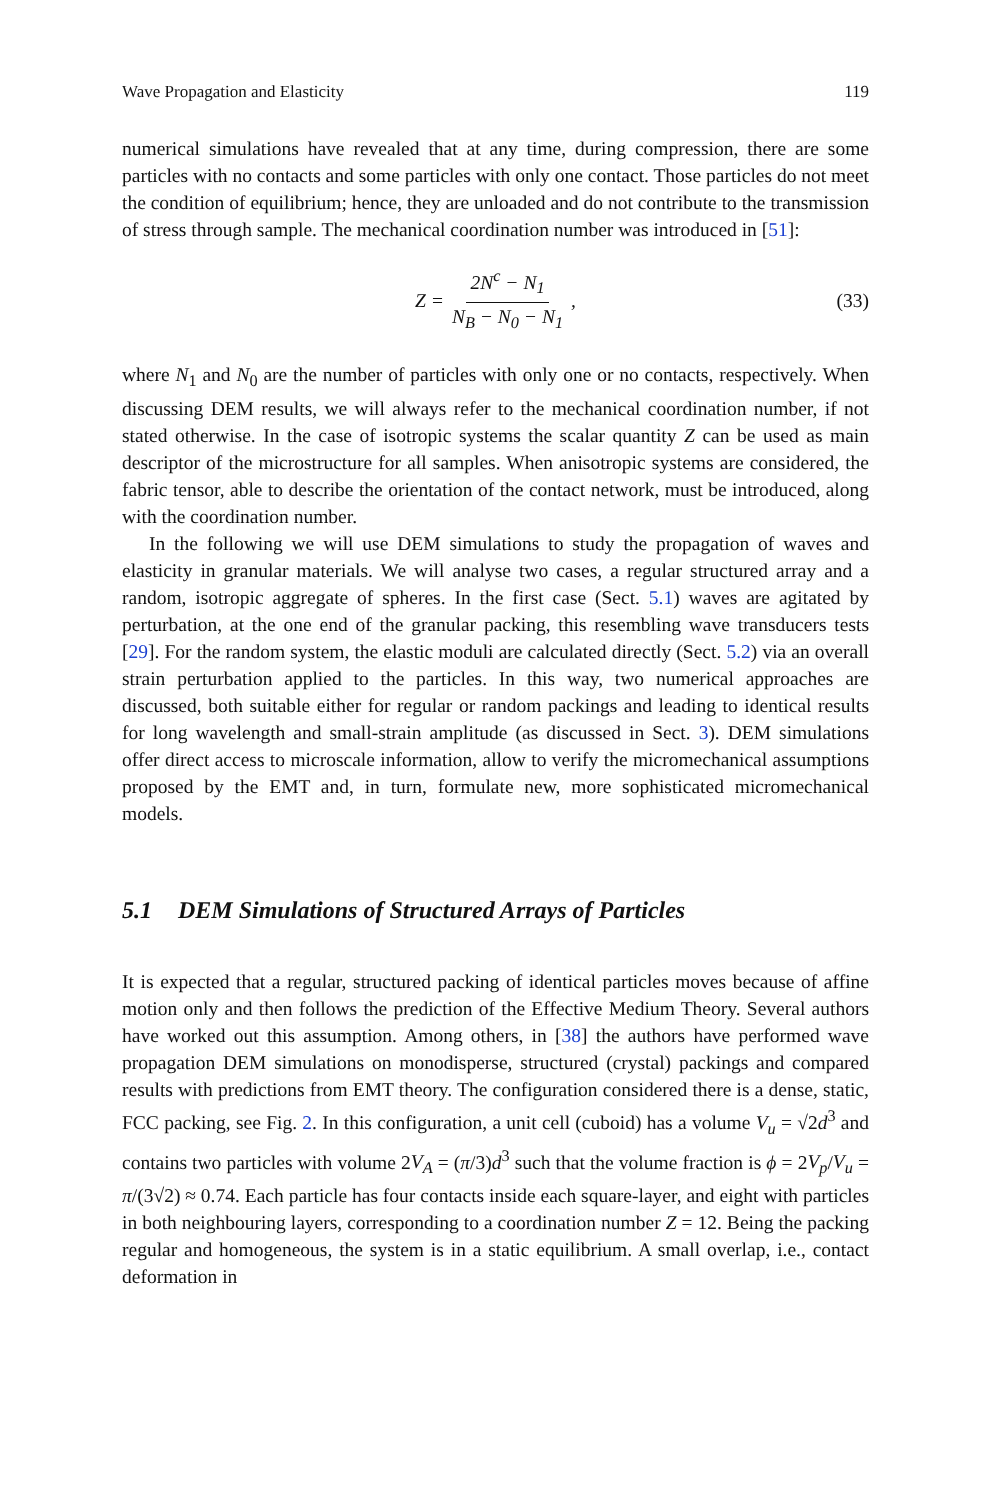Wave Propagation and Elasticity 119
numerical simulations have revealed that at any time, during compression, there are some particles with no contacts and some particles with only one contact. Those particles do not meet the condition of equilibrium; hence, they are unloaded and do not contribute to the transmission of stress through sample. The mechanical coordination number was introduced in [51]:
Z = 2N<sup>c</sup> − N<sub>1</sub> N<sub>B</sub> − N<sub>0</sub> − N<sub>1</sub>, (33)
where N<sub>1</sub> and N<sub>0</sub> are the number of particles with only one or no contacts, respectively. When discussing DEM results, we will always refer to the mechanical coordination number, if not stated otherwise. In the case of isotropic systems the scalar quantity Z can be used as main descriptor of the microstructure for all samples. When anisotropic systems are considered, the fabric tensor, able to describe the orientation of the contact network, must be introduced, along with the coordination number.
In the following we will use DEM simulations to study the propagation of waves and elasticity in granular materials. We will analyse two cases, a regular structured array and a random, isotropic aggregate of spheres. In the first case (Sect. 5.1) waves are agitated by perturbation, at the one end of the granular packing, this resembling wave transducers tests [29]. For the random system, the elastic moduli are calculated directly (Sect. 5.2) via an overall strain perturbation applied to the particles. In this way, two numerical approaches are discussed, both suitable either for regular or random packings and leading to identical results for long wavelength and small-strain amplitude (as discussed in Sect. 3). DEM simulations offer direct access to microscale information, allow to verify the micromechanical assumptions proposed by the EMT and, in turn, formulate new, more sophisticated micromechanical models.
5.1 DEM Simulations of Structured Arrays of Particles
It is expected that a regular, structured packing of identical particles moves because of affine motion only and then follows the prediction of the Effective Medium Theory. Several authors have worked out this assumption. Among others, in [38] the authors have performed wave propagation DEM simulations on monodisperse, structured (crystal) packings and compared results with predictions from EMT theory. The configuration considered there is a dense, static, FCC packing, see Fig. 2. In this configuration, a unit cell (cuboid) has a volume V<sub>u</sub> = √2d<sup>3</sup> and contains two particles with volume 2V<sub>A</sub> = (π/3)d<sup>3</sup> such that the volume fraction is ϕ = 2V<sub>p</sub>/V<sub>u</sub> = π/(3√2) ≈ 0.74. Each particle has four contacts inside each square-layer, and eight with particles in both neighbouring layers, corresponding to a coordination number Z = 12. Being the packing regular and homogeneous, the system is in a static equilibrium. A small overlap, i.e., contact deformation in